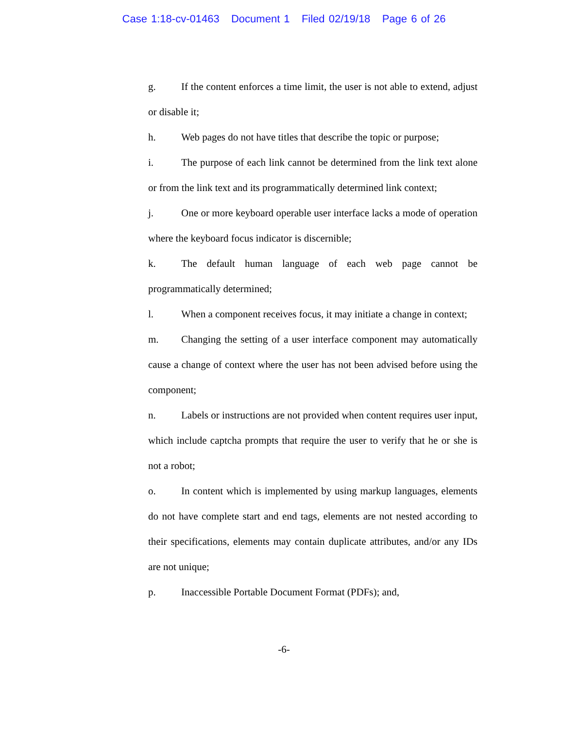Case 1:18-cv-01463 Document 1 Filed 02/19/18 Page 6 of 26
g. If the content enforces a time limit, the user is not able to extend, adjust or disable it;
h. Web pages do not have titles that describe the topic or purpose;
i. The purpose of each link cannot be determined from the link text alone or from the link text and its programmatically determined link context;
j. One or more keyboard operable user interface lacks a mode of operation where the keyboard focus indicator is discernible;
k. The default human language of each web page cannot be programmatically determined;
l. When a component receives focus, it may initiate a change in context;
m. Changing the setting of a user interface component may automatically cause a change of context where the user has not been advised before using the component;
n. Labels or instructions are not provided when content requires user input, which include captcha prompts that require the user to verify that he or she is not a robot;
o. In content which is implemented by using markup languages, elements do not have complete start and end tags, elements are not nested according to their specifications, elements may contain duplicate attributes, and/or any IDs are not unique;
p. Inaccessible Portable Document Format (PDFs); and,
-6-